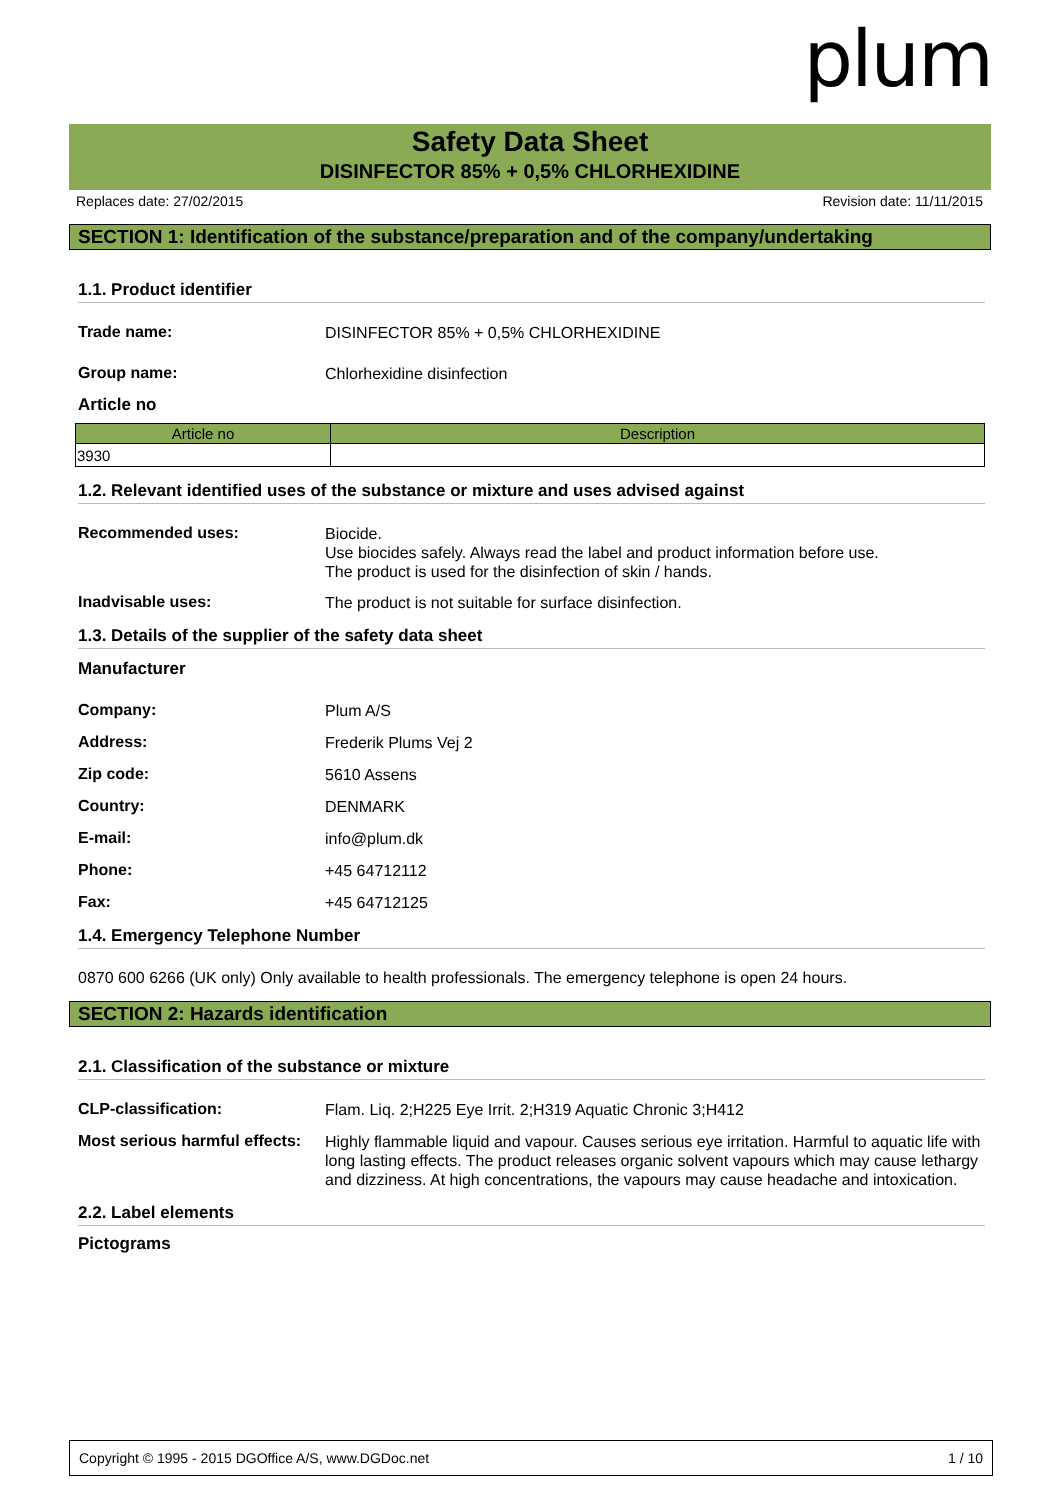plum
Safety Data Sheet
DISINFECTOR 85% + 0,5% CHLORHEXIDINE
Replaces date: 27/02/2015 Revision date: 11/11/2015
SECTION 1: Identification of the substance/preparation and of the company/undertaking
1.1. Product identifier
Trade name:
DISINFECTOR 85% + 0,5% CHLORHEXIDINE
Group name:
Chlorhexidine disinfection
Article no
| Article no | Description |
| --- | --- |
| 3930 | |
1.2. Relevant identified uses of the substance or mixture and uses advised against
Recommended uses:
Biocide.
Use biocides safely. Always read the label and product information before use.
The product is used for the disinfection of skin / hands.
Inadvisable uses:
The product is not suitable for surface disinfection.
1.3. Details of the supplier of the safety data sheet
Manufacturer
Company:
Plum A/S
Address:
Frederik Plums Vej 2
Zip code:
5610 Assens
Country:
DENMARK
E-mail:
info@plum.dk
Phone:
+45 64712112
Fax:
+45 64712125
1.4. Emergency Telephone Number
0870 600 6266 (UK only) Only available to health professionals. The emergency telephone is open 24 hours.
SECTION 2: Hazards identification
2.1. Classification of the substance or mixture
CLP-classification:
Flam. Liq. 2;H225 Eye Irrit. 2;H319 Aquatic Chronic 3;H412
Most serious harmful effects:
Highly flammable liquid and vapour. Causes serious eye irritation. Harmful to aquatic life with long lasting effects. The product releases organic solvent vapours which may cause lethargy and dizziness. At high concentrations, the vapours may cause headache and intoxication.
2.2. Label elements
Pictograms
Copyright © 1995 - 2015 DGOffice A/S, www.DGDoc.net 1 / 10